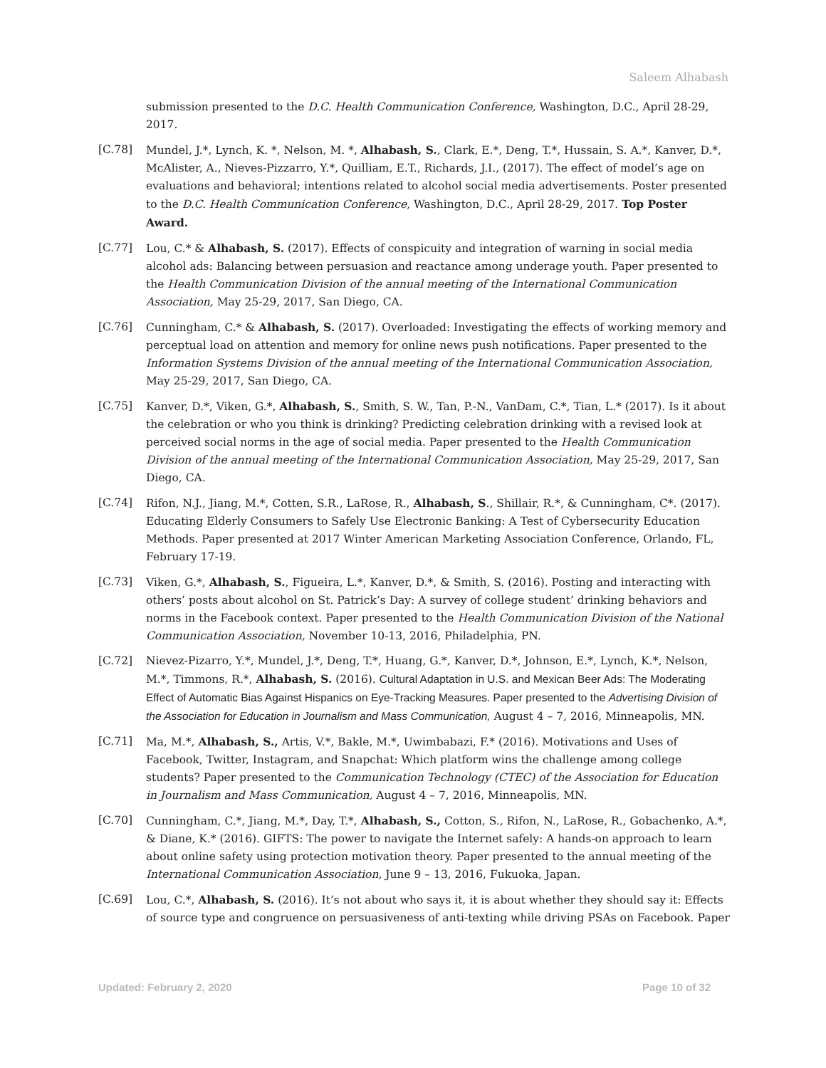Saleem Alhabash
submission presented to the D.C. Health Communication Conference, Washington, D.C., April 28-29, 2017.
[C.78] Mundel, J.*, Lynch, K. *, Nelson, M. *, Alhabash, S., Clark, E.*, Deng, T.*, Hussain, S. A.*, Kanver, D.*, McAlister, A., Nieves-Pizzarro, Y.*, Quilliam, E.T., Richards, J.I., (2017). The effect of model’s age on evaluations and behavioral; intentions related to alcohol social media advertisements. Poster presented to the D.C. Health Communication Conference, Washington, D.C., April 28-29, 2017. Top Poster Award.
[C.77] Lou, C.* & Alhabash, S. (2017). Effects of conspicuity and integration of warning in social media alcohol ads: Balancing between persuasion and reactance among underage youth. Paper presented to the Health Communication Division of the annual meeting of the International Communication Association, May 25-29, 2017, San Diego, CA.
[C.76] Cunningham, C.* & Alhabash, S. (2017). Overloaded: Investigating the effects of working memory and perceptual load on attention and memory for online news push notifications. Paper presented to the Information Systems Division of the annual meeting of the International Communication Association, May 25-29, 2017, San Diego, CA.
[C.75] Kanver, D.*, Viken, G.*, Alhabash, S., Smith, S. W., Tan, P.-N., VanDam, C.*, Tian, L.* (2017). Is it about the celebration or who you think is drinking? Predicting celebration drinking with a revised look at perceived social norms in the age of social media. Paper presented to the Health Communication Division of the annual meeting of the International Communication Association, May 25-29, 2017, San Diego, CA.
[C.74] Rifon, N.J., Jiang, M.*, Cotten, S.R., LaRose, R., Alhabash, S., Shillair, R.*, & Cunningham, C*. (2017). Educating Elderly Consumers to Safely Use Electronic Banking: A Test of Cybersecurity Education Methods. Paper presented at 2017 Winter American Marketing Association Conference, Orlando, FL, February 17-19.
[C.73] Viken, G.*, Alhabash, S., Figueira, L.*, Kanver, D.*, & Smith, S. (2016). Posting and interacting with others’ posts about alcohol on St. Patrick’s Day: A survey of college student’ drinking behaviors and norms in the Facebook context. Paper presented to the Health Communication Division of the National Communication Association, November 10-13, 2016, Philadelphia, PN.
[C.72] Nievez-Pizarro, Y.*, Mundel, J.*, Deng, T.*, Huang, G.*, Kanver, D.*, Johnson, E.*, Lynch, K.*, Nelson, M.*, Timmons, R.*, Alhabash, S. (2016). Cultural Adaptation in U.S. and Mexican Beer Ads: The Moderating Effect of Automatic Bias Against Hispanics on Eye-Tracking Measures. Paper presented to the Advertising Division of the Association for Education in Journalism and Mass Communication, August 4 – 7, 2016, Minneapolis, MN.
[C.71] Ma, M.*, Alhabash, S., Artis, V.*, Bakle, M.*, Uwimbabazi, F.* (2016). Motivations and Uses of Facebook, Twitter, Instagram, and Snapchat: Which platform wins the challenge among college students? Paper presented to the Communication Technology (CTEC) of the Association for Education in Journalism and Mass Communication, August 4 – 7, 2016, Minneapolis, MN.
[C.70] Cunningham, C.*, Jiang, M.*, Day, T.*, Alhabash, S., Cotton, S., Rifon, N., LaRose, R., Gobachenko, A.*, & Diane, K.* (2016). GIFTS: The power to navigate the Internet safely: A hands-on approach to learn about online safety using protection motivation theory. Paper presented to the annual meeting of the International Communication Association, June 9 – 13, 2016, Fukuoka, Japan.
[C.69] Lou, C.*, Alhabash, S. (2016). It’s not about who says it, it is about whether they should say it: Effects of source type and congruence on persuasiveness of anti-texting while driving PSAs on Facebook. Paper
Updated: February 2, 2020 Page 10 of 32